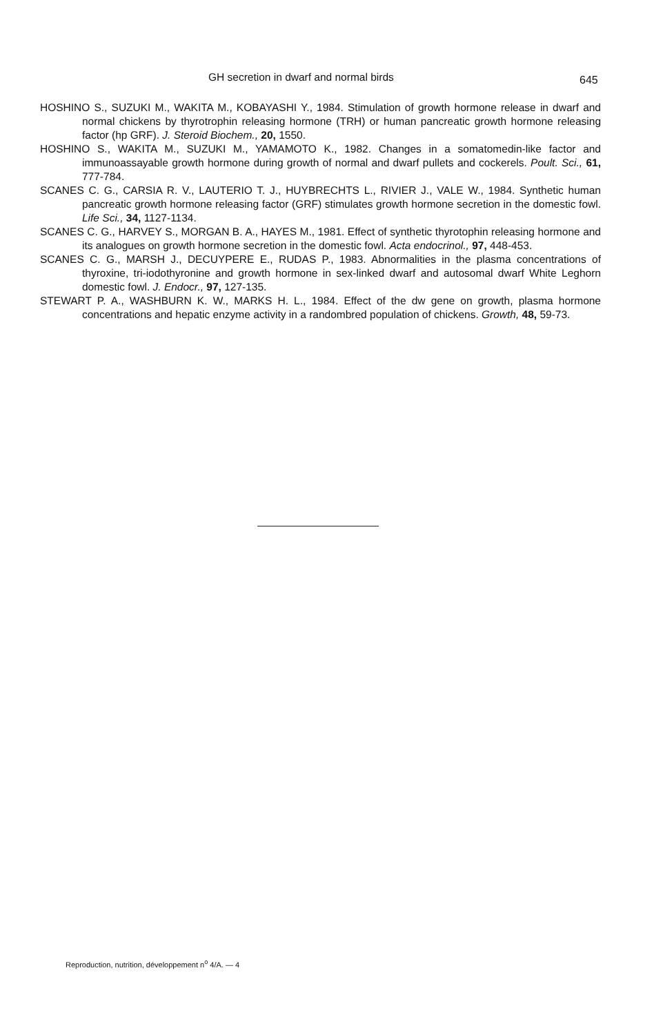GH secretion in dwarf and normal birds 645
HOSHINO S., SUZUKI M., WAKITA M., KOBAYASHI Y., 1984. Stimulation of growth hormone release in dwarf and normal chickens by thyrotrophin releasing hormone (TRH) or human pancreatic growth hormone releasing factor (hp GRF). J. Steroid Biochem., 20, 1550.
HOSHINO S., WAKITA M., SUZUKI M., YAMAMOTO K., 1982. Changes in a somatomedin-like factor and immunoassayable growth hormone during growth of normal and dwarf pullets and cockerels. Poult. Sci., 61, 777-784.
SCANES C. G., CARSIA R. V., LAUTERIO T. J., HUYBRECHTS L., RIVIER J., VALE W., 1984. Synthetic human pancreatic growth hormone releasing factor (GRF) stimulates growth hormone secretion in the domestic fowl. Life Sci., 34, 1127-1134.
SCANES C. G., HARVEY S., MORGAN B. A., HAYES M., 1981. Effect of synthetic thyrotophin releasing hormone and its analogues on growth hormone secretion in the domestic fowl. Acta endocrinol., 97, 448-453.
SCANES C. G., MARSH J., DECUYPERE E., RUDAS P., 1983. Abnormalities in the plasma concentrations of thyroxine, tri-iodothyronine and growth hormone in sex-linked dwarf and autosomal dwarf White Leghorn domestic fowl. J. Endocr., 97, 127-135.
STEWART P. A., WASHBURN K. W., MARKS H. L., 1984. Effect of the dw gene on growth, plasma hormone concentrations and hepatic enzyme activity in a randombred population of chickens. Growth, 48, 59-73.
Reproduction, nutrition, développement n<sup>o</sup> 4/A. — 4